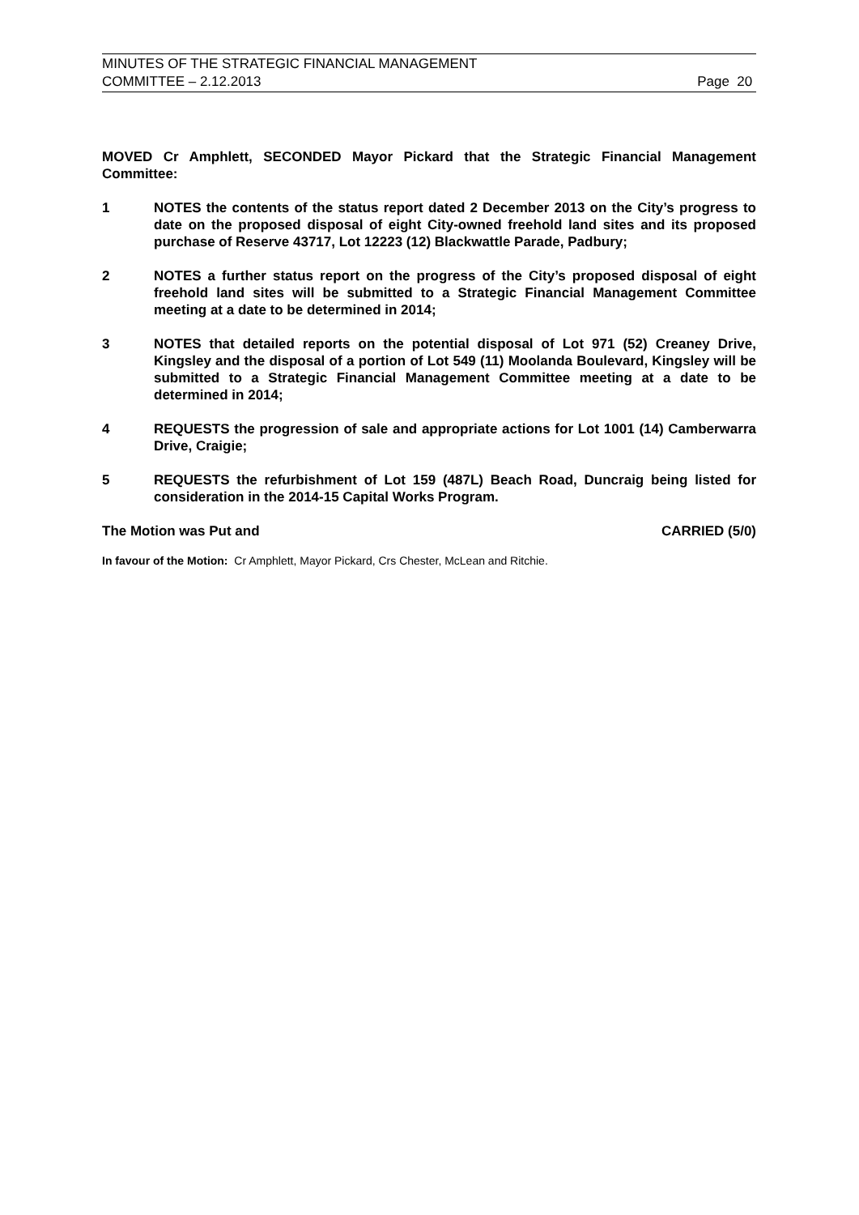MINUTES OF THE STRATEGIC FINANCIAL MANAGEMENT
COMMITTEE – 2.12.2013 Page 20
MOVED Cr Amphlett, SECONDED Mayor Pickard that the Strategic Financial Management Committee:
1 NOTES the contents of the status report dated 2 December 2013 on the City’s progress to date on the proposed disposal of eight City-owned freehold land sites and its proposed purchase of Reserve 43717, Lot 12223 (12) Blackwattle Parade, Padbury;
2 NOTES a further status report on the progress of the City’s proposed disposal of eight freehold land sites will be submitted to a Strategic Financial Management Committee meeting at a date to be determined in 2014;
3 NOTES that detailed reports on the potential disposal of Lot 971 (52) Creaney Drive, Kingsley and the disposal of a portion of Lot 549 (11) Moolanda Boulevard, Kingsley will be submitted to a Strategic Financial Management Committee meeting at a date to be determined in 2014;
4 REQUESTS the progression of sale and appropriate actions for Lot 1001 (14) Camberwarra Drive, Craigie;
5 REQUESTS the refurbishment of Lot 159 (487L) Beach Road, Duncraig being listed for consideration in the 2014-15 Capital Works Program.
The Motion was Put and CARRIED (5/0)
In favour of the Motion: Cr Amphlett, Mayor Pickard, Crs Chester, McLean and Ritchie.